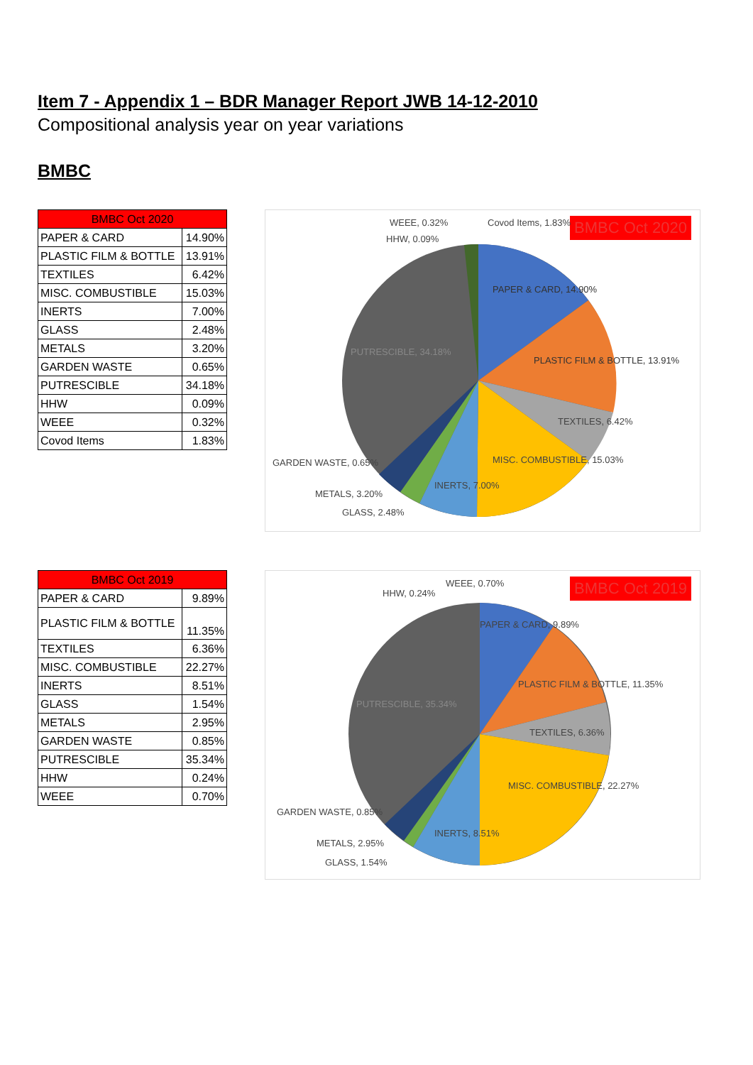Item 7 - Appendix 1 – BDR Manager Report JWB 14-12-2010
Compositional analysis year on year variations
BMBC
| BMBC Oct 2020 | |
| --- | --- |
| PAPER & CARD | 14.90% |
| PLASTIC FILM & BOTTLE | 13.91% |
| TEXTILES | 6.42% |
| MISC. COMBUSTIBLE | 15.03% |
| INERTS | 7.00% |
| GLASS | 2.48% |
| METALS | 3.20% |
| GARDEN WASTE | 0.65% |
| PUTRESCIBLE | 34.18% |
| HHW | 0.09% |
| WEEE | 0.32% |
| Covod Items | 1.83% |
BMBC Oct 2020 WEEE, 0.32%
HHW, 0.09%
Covod Items, 1.83%
PAPER & CARD, 14.90%
PLASTIC FILM & BOTTLE, 13.91%
TEXTILES, 6.42%
MISC. COMBUSTIBLE, 15.03%
INERTS, 7.00%
PUTRESCIBLE, 34.18%
GARDEN WASTE, 0.65%
METALS, 3.20%
GLASS, 2.48%
| BMBC Oct 2019 | |
| --- | --- |
| PAPER & CARD | 9.89% |
| PLASTIC FILM & BOTTLE | 11.35% |
| TEXTILES | 6.36% |
| MISC. COMBUSTIBLE | 22.27% |
| INERTS | 8.51% |
| GLASS | 1.54% |
| METALS | 2.95% |
| GARDEN WASTE | 0.85% |
| PUTRESCIBLE | 35.34% |
| HHW | 0.24% |
| WEEE | 0.70% |
BMBC Oct 2019 WEEE, 0.70%
HHW, 0.24%
PAPER & CARD, 9.89%
PLASTIC FILM & BOTTLE, 11.35%
TEXTILES, 6.36%
MISC. COMBUSTIBLE, 22.27%
INERTS, 8.51%
PUTRESCIBLE, 35.34%
GARDEN WASTE, 0.85%
METALS, 2.95%
GLASS, 1.54%